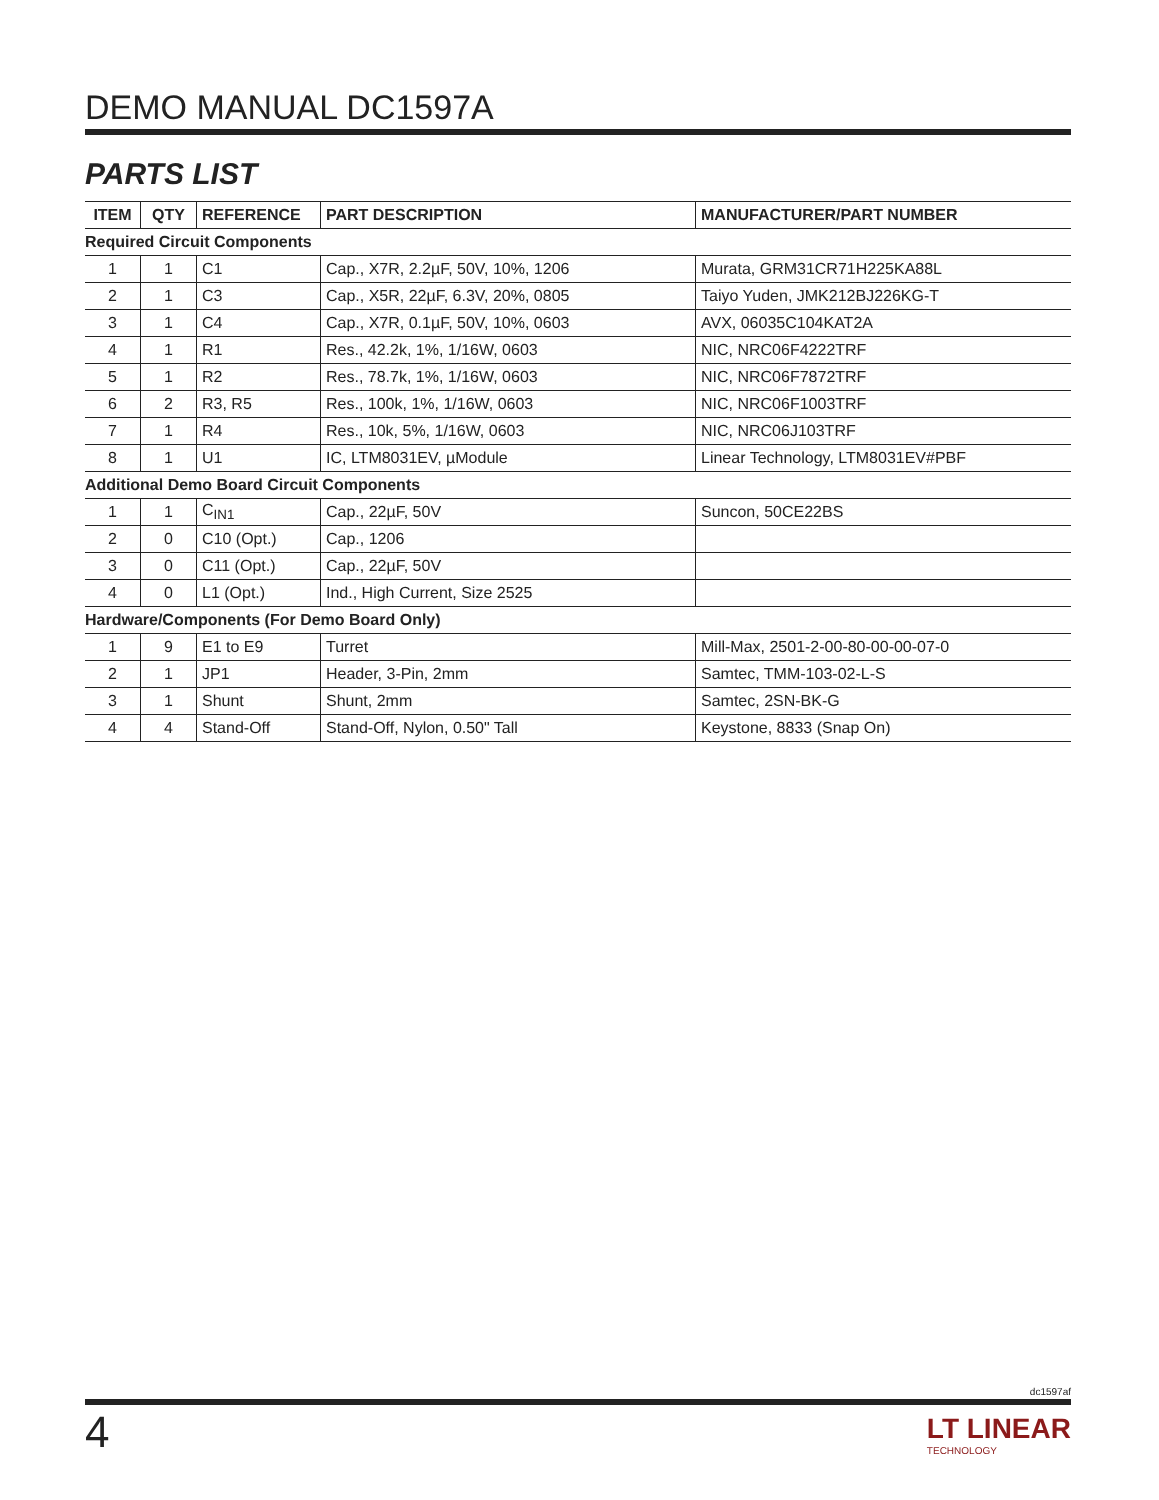DEMO MANUAL DC1597A
PARTS LIST
| ITEM | QTY | REFERENCE | PART DESCRIPTION | MANUFACTURER/PART NUMBER |
| --- | --- | --- | --- | --- |
| Required Circuit Components | | | | |
| 1 | 1 | C1 | Cap., X7R, 2.2µF, 50V, 10%, 1206 | Murata, GRM31CR71H225KA88L |
| 2 | 1 | C3 | Cap., X5R, 22µF, 6.3V, 20%, 0805 | Taiyo Yuden, JMK212BJ226KG-T |
| 3 | 1 | C4 | Cap., X7R, 0.1µF, 50V, 10%, 0603 | AVX, 06035C104KAT2A |
| 4 | 1 | R1 | Res., 42.2k, 1%, 1/16W, 0603 | NIC, NRC06F4222TRF |
| 5 | 1 | R2 | Res., 78.7k, 1%, 1/16W, 0603 | NIC, NRC06F7872TRF |
| 6 | 2 | R3, R5 | Res., 100k, 1%, 1/16W, 0603 | NIC, NRC06F1003TRF |
| 7 | 1 | R4 | Res., 10k, 5%, 1/16W, 0603 | NIC, NRC06J103TRF |
| 8 | 1 | U1 | IC, LTM8031EV, µModule | Linear Technology, LTM8031EV#PBF |
| Additional Demo Board Circuit Components | | | | |
| 1 | 1 | C<sub>IN1</sub> | Cap., 22µF, 50V | Suncon, 50CE22BS |
| 2 | 0 | C10 (Opt.) | Cap., 1206 | |
| 3 | 0 | C11 (Opt.) | Cap., 22µF, 50V | |
| 4 | 0 | L1 (Opt.) | Ind., High Current, Size 2525 | |
| Hardware/Components (For Demo Board Only) | | | | |
| 1 | 9 | E1 to E9 | Turret | Mill-Max, 2501-2-00-80-00-00-07-0 |
| 2 | 1 | JP1 | Header, 3-Pin, 2mm | Samtec, TMM-103-02-L-S |
| 3 | 1 | Shunt | Shunt, 2mm | Samtec, 2SN-BK-G |
| 4 | 4 | Stand-Off | Stand-Off, Nylon, 0.50" Tall | Keystone, 8833 (Snap On) |
dc1597af
4
LT LINEAR
TECHNOLOGY